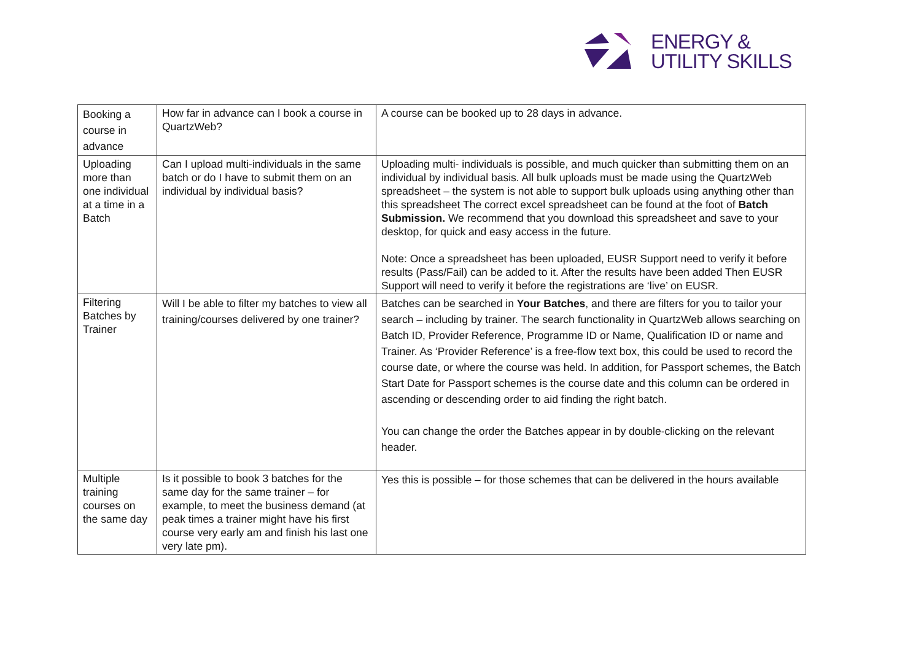ENERGY &
UTILITY SKILLS
| Booking a course in advance | How far in advance can I book a course in QuartzWeb? | A course can be booked up to 28 days in advance. |
| Uploading more than one individual at a time in a Batch | Can I upload multi-individuals in the same batch or do I have to submit them on an individual by individual basis? | Uploading multi- individuals is possible, and much quicker than submitting them on an individual by individual basis. All bulk uploads must be made using the QuartzWeb spreadsheet – the system is not able to support bulk uploads using anything other than this spreadsheet The correct excel spreadsheet can be found at the foot of Batch Submission. We recommend that you download this spreadsheet and save to your desktop, for quick and easy access in the future. Note: Once a spreadsheet has been uploaded, EUSR Support need to verify it before results (Pass/Fail) can be added to it. After the results have been added Then EUSR Support will need to verify it before the registrations are ‘live’ on EUSR. |
| Filtering Batches by Trainer | Will I be able to filter my batches to view all training/courses delivered by one trainer? | Batches can be searched in Your Batches , and there are filters for you to tailor your search – including by trainer. The search functionality in QuartzWeb allows searching on Batch ID, Provider Reference, Programme ID or Name, Qualification ID or name and Trainer. As ‘Provider Reference’ is a free-flow text box, this could be used to record the course date, or where the course was held. In addition, for Passport schemes, the Batch Start Date for Passport schemes is the course date and this column can be ordered in ascending or descending order to aid finding the right batch. You can change the order the Batches appear in by double-clicking on the relevant header. |
| Multiple training courses on the same day | Is it possible to book 3 batches for the same day for the same trainer – for example, to meet the business demand (at peak times a trainer might have his first course very early am and finish his last one very late pm). | Yes this is possible – for those schemes that can be delivered in the hours available |